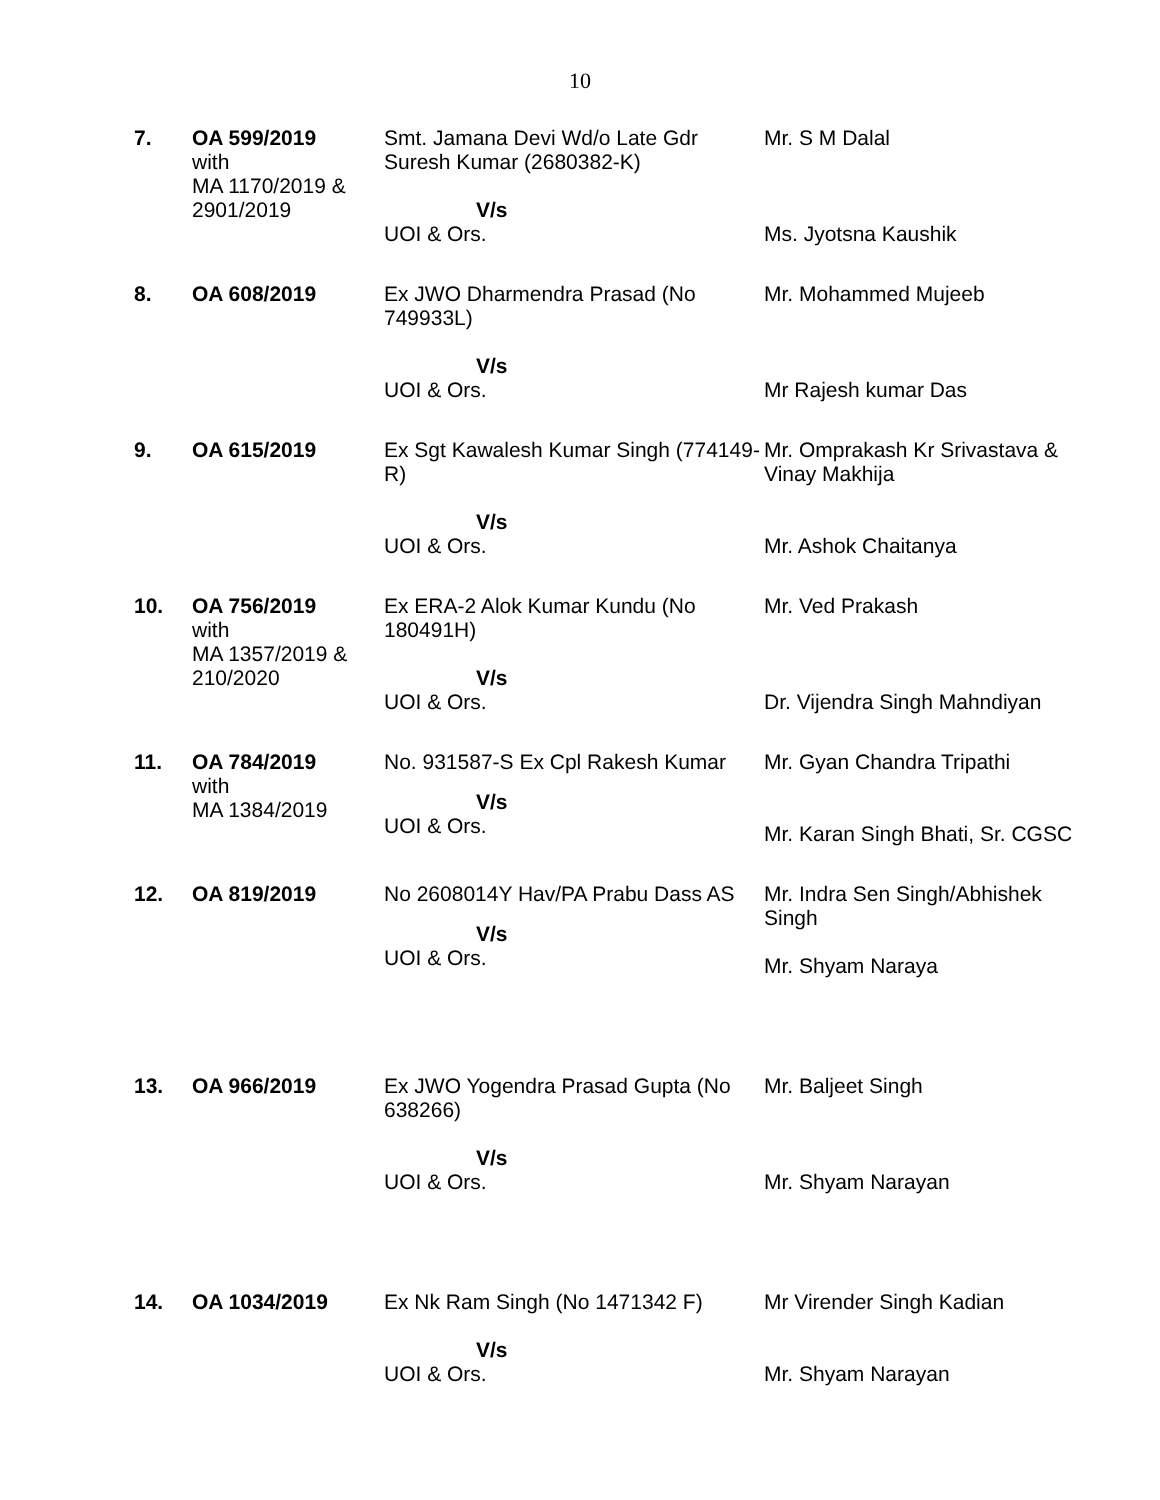10
| 7. | OA 599/2019 with MA 1170/2019 & 2901/2019 | Smt. Jamana Devi Wd/o Late Gdr Suresh Kumar (2680382-K) V/s UOI & Ors. | Mr. S M Dalal Ms. Jyotsna Kaushik |
| 8. | OA 608/2019 | Ex JWO Dharmendra Prasad (No 749933L) V/s UOI & Ors. | Mr. Mohammed Mujeeb Mr Rajesh kumar Das |
| 9. | OA 615/2019 | Ex Sgt Kawalesh Kumar Singh (774149-R) V/s UOI & Ors. | Mr. Omprakash Kr Srivastava & Vinay Makhija Mr. Ashok Chaitanya |
| 10. | OA 756/2019 with MA 1357/2019 & 210/2020 | Ex ERA-2 Alok Kumar Kundu (No 180491H) V/s UOI & Ors. | Mr. Ved Prakash Dr. Vijendra Singh Mahndiyan |
| 11. | OA 784/2019 with MA 1384/2019 | No. 931587-S Ex Cpl Rakesh Kumar V/s UOI & Ors. | Mr. Gyan Chandra Tripathi Mr. Karan Singh Bhati, Sr. CGSC |
| 12. | OA 819/2019 | No 2608014Y Hav/PA Prabu Dass AS V/s UOI & Ors. | Mr. Indra Sen Singh/Abhishek Singh Mr. Shyam Naraya |
| 13. | OA 966/2019 | Ex JWO Yogendra Prasad Gupta (No 638266) V/s UOI & Ors. | Mr. Baljeet Singh Mr. Shyam Narayan |
| 14. | OA 1034/2019 | Ex Nk Ram Singh (No 1471342 F) V/s UOI & Ors. | Mr Virender Singh Kadian Mr. Shyam Narayan |